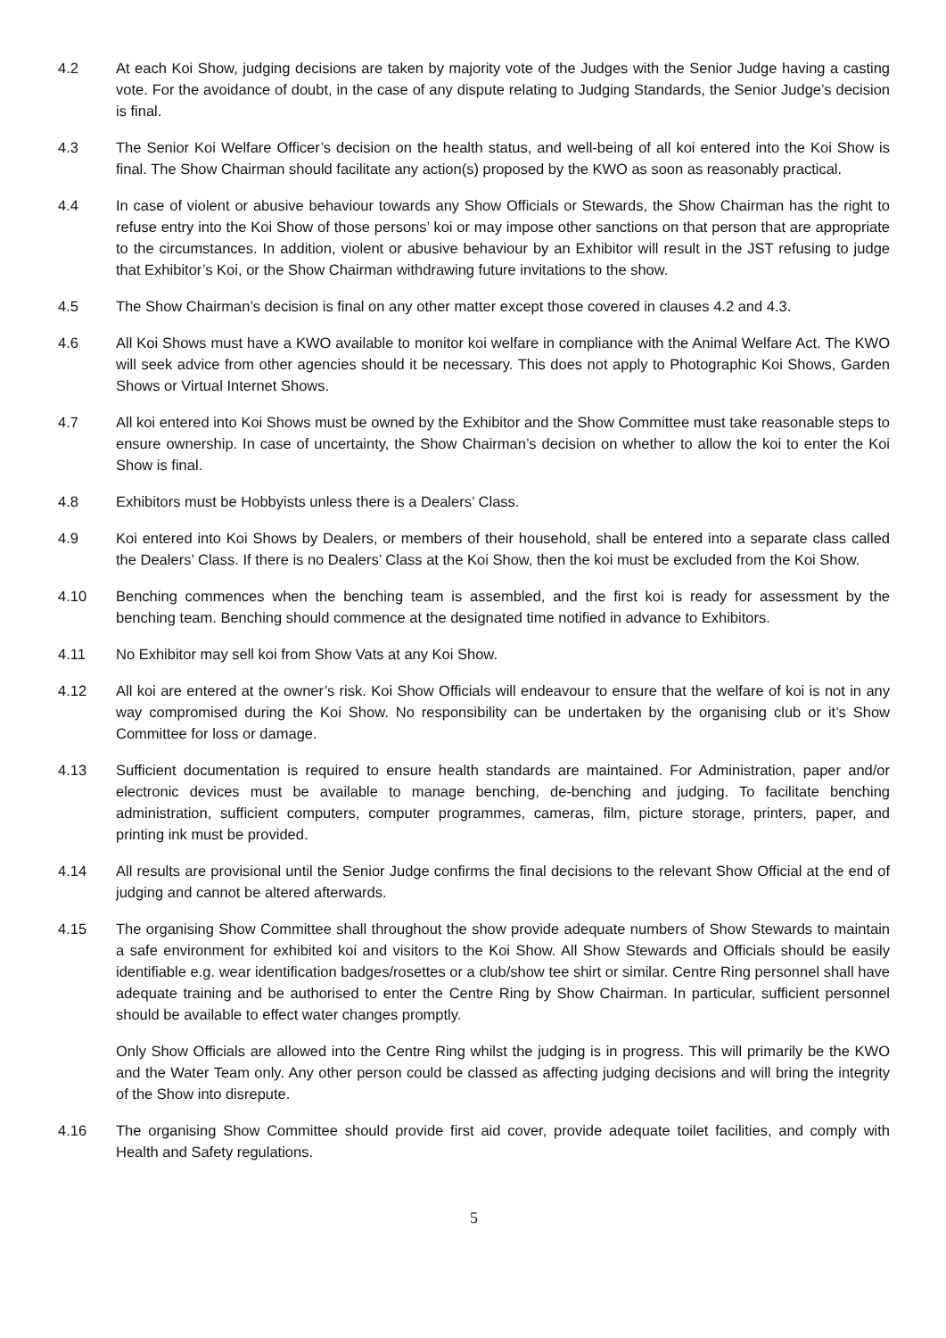4.2 At each Koi Show, judging decisions are taken by majority vote of the Judges with the Senior Judge having a casting vote. For the avoidance of doubt, in the case of any dispute relating to Judging Standards, the Senior Judge’s decision is final.
4.3 The Senior Koi Welfare Officer’s decision on the health status, and well-being of all koi entered into the Koi Show is final. The Show Chairman should facilitate any action(s) proposed by the KWO as soon as reasonably practical.
4.4 In case of violent or abusive behaviour towards any Show Officials or Stewards, the Show Chairman has the right to refuse entry into the Koi Show of those persons’ koi or may impose other sanctions on that person that are appropriate to the circumstances. In addition, violent or abusive behaviour by an Exhibitor will result in the JST refusing to judge that Exhibitor’s Koi, or the Show Chairman withdrawing future invitations to the show.
4.5 The Show Chairman’s decision is final on any other matter except those covered in clauses 4.2 and 4.3.
4.6 All Koi Shows must have a KWO available to monitor koi welfare in compliance with the Animal Welfare Act. The KWO will seek advice from other agencies should it be necessary. This does not apply to Photographic Koi Shows, Garden Shows or Virtual Internet Shows.
4.7 All koi entered into Koi Shows must be owned by the Exhibitor and the Show Committee must take reasonable steps to ensure ownership. In case of uncertainty, the Show Chairman’s decision on whether to allow the koi to enter the Koi Show is final.
4.8 Exhibitors must be Hobbyists unless there is a Dealers’ Class.
4.9 Koi entered into Koi Shows by Dealers, or members of their household, shall be entered into a separate class called the Dealers’ Class. If there is no Dealers’ Class at the Koi Show, then the koi must be excluded from the Koi Show.
4.10 Benching commences when the benching team is assembled, and the first koi is ready for assessment by the benching team. Benching should commence at the designated time notified in advance to Exhibitors.
4.11 No Exhibitor may sell koi from Show Vats at any Koi Show.
4.12 All koi are entered at the owner’s risk. Koi Show Officials will endeavour to ensure that the welfare of koi is not in any way compromised during the Koi Show. No responsibility can be undertaken by the organising club or it’s Show Committee for loss or damage.
4.13 Sufficient documentation is required to ensure health standards are maintained. For Administration, paper and/or electronic devices must be available to manage benching, de-benching and judging. To facilitate benching administration, sufficient computers, computer programmes, cameras, film, picture storage, printers, paper, and printing ink must be provided.
4.14 All results are provisional until the Senior Judge confirms the final decisions to the relevant Show Official at the end of judging and cannot be altered afterwards.
4.15 The organising Show Committee shall throughout the show provide adequate numbers of Show Stewards to maintain a safe environment for exhibited koi and visitors to the Koi Show. All Show Stewards and Officials should be easily identifiable e.g. wear identification badges/rosettes or a club/show tee shirt or similar. Centre Ring personnel shall have adequate training and be authorised to enter the Centre Ring by Show Chairman. In particular, sufficient personnel should be available to effect water changes promptly.
Only Show Officials are allowed into the Centre Ring whilst the judging is in progress. This will primarily be the KWO and the Water Team only. Any other person could be classed as affecting judging decisions and will bring the integrity of the Show into disrepute.
4.16 The organising Show Committee should provide first aid cover, provide adequate toilet facilities, and comply with Health and Safety regulations.
5